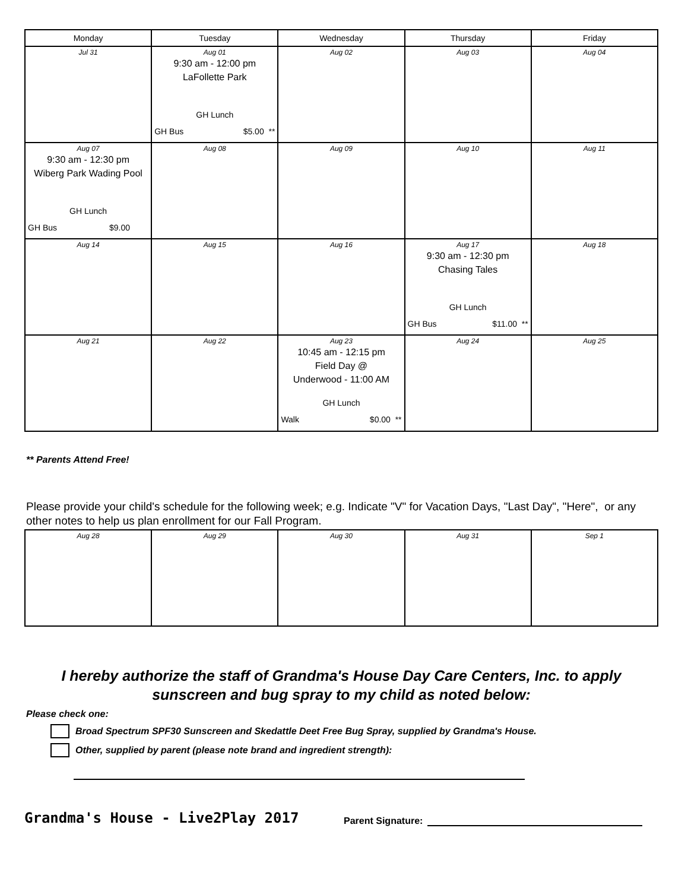| Monday | Tuesday | Wednesday | Thursday | Friday |
| --- | --- | --- | --- | --- |
| Jul 31 | Aug 01 9:30 am - 12:00 pm LaFollette Park GH Lunch GH Bus $5.00 ** | Aug 02 | Aug 03 | Aug 04 |
| Aug 07 9:30 am - 12:30 pm Wiberg Park Wading Pool GH Lunch GH Bus $9.00 | Aug 08 | Aug 09 | Aug 10 | Aug 11 |
| Aug 14 | Aug 15 | Aug 16 | Aug 17 9:30 am - 12:30 pm Chasing Tales GH Lunch GH Bus $11.00 ** | Aug 18 |
| Aug 21 | Aug 22 | Aug 23 10:45 am - 12:15 pm Field Day @ Underwood - 11:00 AM GH Lunch Walk $0.00 ** | Aug 24 | Aug 25 |
** Parents Attend Free!
Please provide your child's schedule for the following week; e.g. Indicate "V" for Vacation Days, "Last Day", "Here", or any other notes to help us plan enrollment for our Fall Program.
| Aug 28 | Aug 29 | Aug 30 | Aug 31 | Sep 1 |
I hereby authorize the staff of Grandma's House Day Care Centers, Inc. to apply sunscreen and bug spray to my child as noted below:
Please check one:
Broad Spectrum SPF30 Sunscreen and Skedattle Deet Free Bug Spray, supplied by Grandma's House.
Other, supplied by parent (please note brand and ingredient strength):
Grandma's House - Live2Play 2017
Parent Signature: